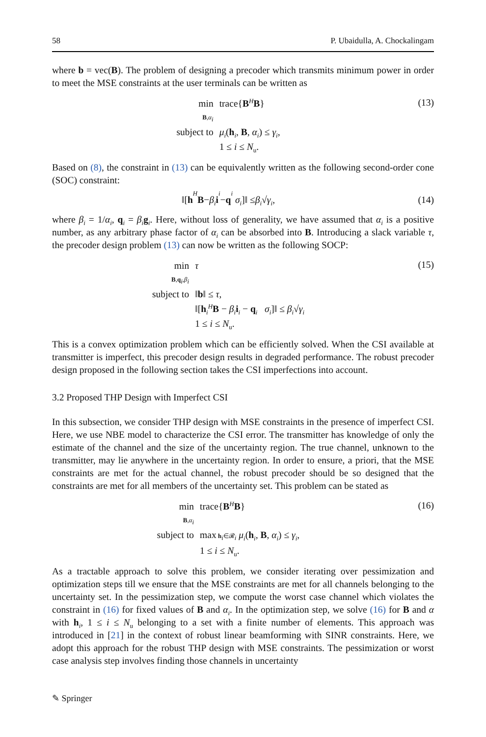58 P. Ubaidulla, A. Chockalingam
where b = vec(B). The problem of designing a precoder which transmits minimum power in order to meet the MSE constraints at the user terminals can be written as
| min B , α<sub>i</sub> | trace{ B<sup>H</sup> B } |
| subject to | μ<sub>i</sub> ( h<sub>i</sub>, B , α<sub>i</sub> ) ≤ γ<sub>i</sub> , |
| | 1 ≤ i ≤ N<sub>u</sub>. |
(13)
Based on (8), the constraint in (13) can be equivalently written as the following second-order cone (SOC) constraint:
‖[h<sup>H</sup> B − β<sub>i</sub> i<sub>i</sub> − q<sub>i</sub> σ<sub>i</sub>]‖ ≤ β<sub>i</sub> √ γ<sub>i</sub>,
(14)
where β<sub>i</sub> = 1/α<sub>i</sub>, q<sub>i</sub> = β<sub>i</sub> g<sub>i</sub>. Here, without loss of generality, we have assumed that α<sub>i</sub> is a positive number, as any arbitrary phase factor of α<sub>i</sub> can be absorbed into B. Introducing a slack variable τ, the precoder design problem (13) can now be written as the following SOCP:
| min B , q<sub>i</sub>, β<sub>i</sub> | τ |
| subject to | ‖ b ‖ ≤ τ , |
| | ‖[ h<sub>i</sub><sup>H</sup> B − β<sub>i</sub> i<sub>i</sub> − q<sub>i</sub> σ<sub>i</sub> ]‖ ≤ β<sub>i</sub> √ γ<sub>i</sub> |
| | 1 ≤ i ≤ N<sub>u</sub>. |
(15)
This is a convex optimization problem which can be efficiently solved. When the CSI available at transmitter is imperfect, this precoder design results in degraded performance. The robust precoder design proposed in the following section takes the CSI imperfections into account.
3.2 Proposed THP Design with Imperfect CSI
In this subsection, we consider THP design with MSE constraints in the presence of imperfect CSI. Here, we use NBE model to characterize the CSI error. The transmitter has knowledge of only the estimate of the channel and the size of the uncertainty region. The true channel, unknown to the transmitter, may lie anywhere in the uncertainty region. In order to ensure, a priori, that the MSE constraints are met for the actual channel, the robust precoder should be so designed that the constraints are met for all members of the uncertainty set. This problem can be stated as
| min B , α<sub>i</sub> | trace{ B<sup>H</sup> B } |
| subject to | max h<sub>i</sub>∈𝓡<sub>i</sub> μ<sub>i</sub> ( h<sub>i</sub>, B , α<sub>i</sub> ) ≤ γ<sub>i</sub> , |
| | 1 ≤ i ≤ N<sub>u</sub>. |
(16)
As a tractable approach to solve this problem, we consider iterating over pessimization and optimization steps till we ensure that the MSE constraints are met for all channels belonging to the uncertainty set. In the pessimization step, we compute the worst case channel which violates the constraint in (16) for fixed values of B and α<sub>i</sub>. In the optimization step, we solve (16) for B and α with h<sub>i</sub>, 1 ≤ i ≤ N<sub>u</sub> belonging to a set with a finite number of elements. This approach was introduced in [21] in the context of robust linear beamforming with SINR constraints. Here, we adopt this approach for the robust THP design with MSE constraints. The pessimization or worst case analysis step involves finding those channels in uncertainty
✎ Springer